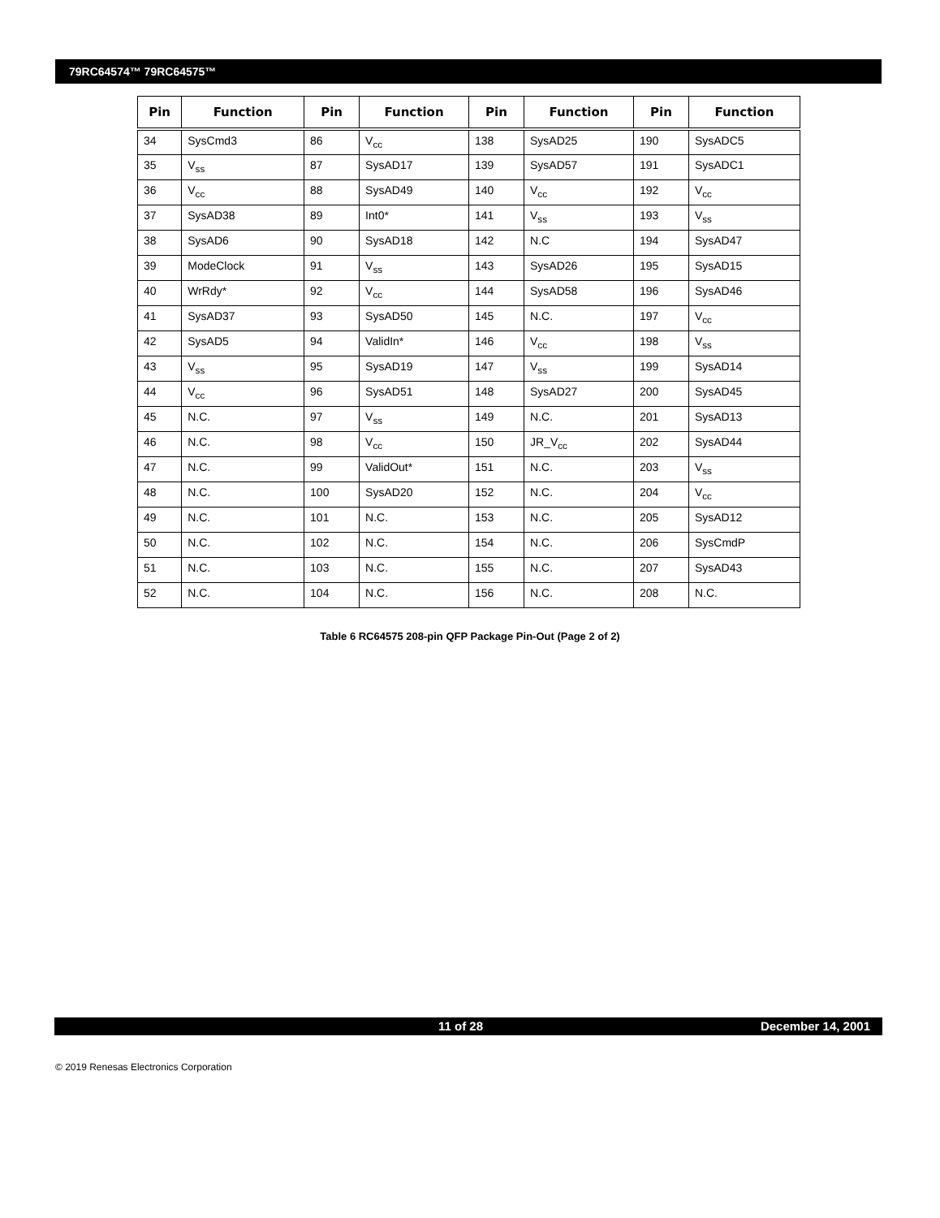79RC64574™ 79RC64575™
| Pin | Function | Pin | Function | Pin | Function | Pin | Function |
| --- | --- | --- | --- | --- | --- | --- | --- |
| 34 | SysCmd3 | 86 | V<sub>cc</sub> | 138 | SysAD25 | 190 | SysADC5 |
| 35 | V<sub>ss</sub> | 87 | SysAD17 | 139 | SysAD57 | 191 | SysADC1 |
| 36 | V<sub>cc</sub> | 88 | SysAD49 | 140 | V<sub>cc</sub> | 192 | V<sub>cc</sub> |
| 37 | SysAD38 | 89 | Int0* | 141 | V<sub>ss</sub> | 193 | V<sub>ss</sub> |
| 38 | SysAD6 | 90 | SysAD18 | 142 | N.C | 194 | SysAD47 |
| 39 | ModeClock | 91 | V<sub>ss</sub> | 143 | SysAD26 | 195 | SysAD15 |
| 40 | WrRdy* | 92 | V<sub>cc</sub> | 144 | SysAD58 | 196 | SysAD46 |
| 41 | SysAD37 | 93 | SysAD50 | 145 | N.C. | 197 | V<sub>cc</sub> |
| 42 | SysAD5 | 94 | ValidIn* | 146 | V<sub>cc</sub> | 198 | V<sub>ss</sub> |
| 43 | V<sub>ss</sub> | 95 | SysAD19 | 147 | V<sub>ss</sub> | 199 | SysAD14 |
| 44 | V<sub>cc</sub> | 96 | SysAD51 | 148 | SysAD27 | 200 | SysAD45 |
| 45 | N.C. | 97 | V<sub>ss</sub> | 149 | N.C. | 201 | SysAD13 |
| 46 | N.C. | 98 | V<sub>cc</sub> | 150 | JR_V<sub>cc</sub> | 202 | SysAD44 |
| 47 | N.C. | 99 | ValidOut* | 151 | N.C. | 203 | V<sub>ss</sub> |
| 48 | N.C. | 100 | SysAD20 | 152 | N.C. | 204 | V<sub>cc</sub> |
| 49 | N.C. | 101 | N.C. | 153 | N.C. | 205 | SysAD12 |
| 50 | N.C. | 102 | N.C. | 154 | N.C. | 206 | SysCmdP |
| 51 | N.C. | 103 | N.C. | 155 | N.C. | 207 | SysAD43 |
| 52 | N.C. | 104 | N.C. | 156 | N.C. | 208 | N.C. |
Table 6 RC64575 208-pin QFP Package Pin-Out (Page 2 of 2)
11 of 28 December 14, 2001
© 2019 Renesas Electronics Corporation